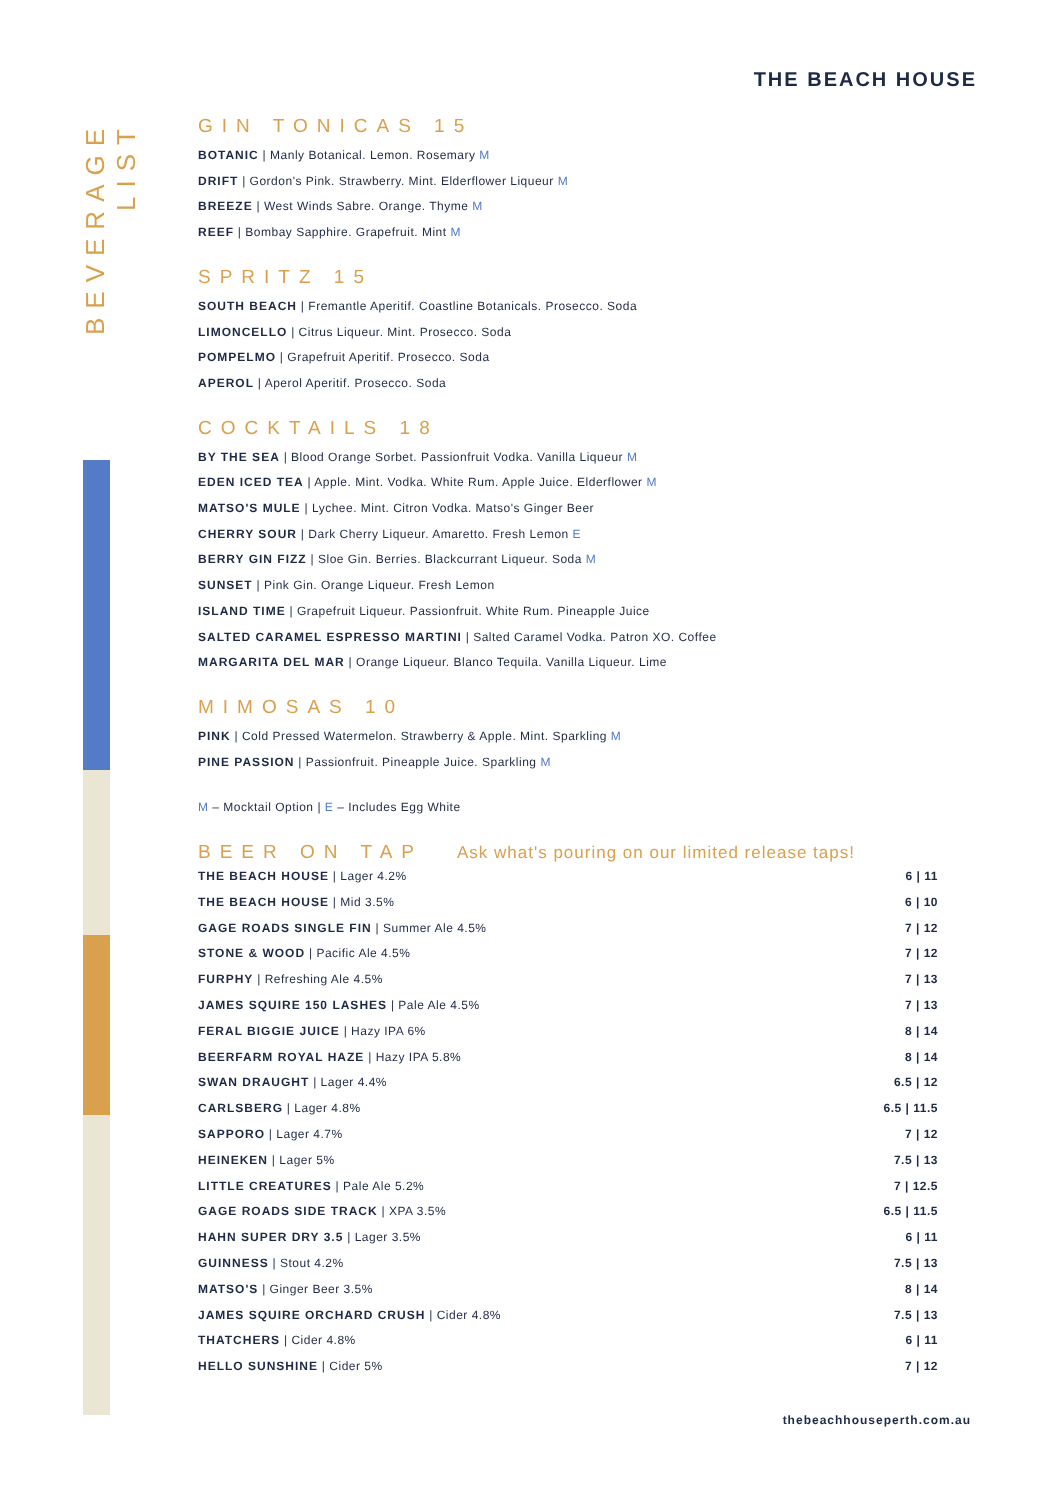BEVERAGE LIST
THE BEACH HOUSE
GIN TONICAS 15
BOTANIC | Manly Botanical. Lemon. Rosemary M
DRIFT | Gordon's Pink. Strawberry. Mint. Elderflower Liqueur M
BREEZE | West Winds Sabre. Orange. Thyme M
REEF | Bombay Sapphire. Grapefruit. Mint M
SPRITZ 15
SOUTH BEACH | Fremantle Aperitif. Coastline Botanicals. Prosecco. Soda
LIMONCELLO | Citrus Liqueur. Mint. Prosecco. Soda
POMPELMO | Grapefruit Aperitif. Prosecco. Soda
APEROL | Aperol Aperitif. Prosecco. Soda
COCKTAILS 18
BY THE SEA | Blood Orange Sorbet. Passionfruit Vodka. Vanilla Liqueur M
EDEN ICED TEA | Apple. Mint. Vodka. White Rum. Apple Juice. Elderflower M
MATSO'S MULE | Lychee. Mint. Citron Vodka. Matso's Ginger Beer
CHERRY SOUR | Dark Cherry Liqueur. Amaretto. Fresh Lemon E
BERRY GIN FIZZ | Sloe Gin. Berries. Blackcurrant Liqueur. Soda M
SUNSET | Pink Gin. Orange Liqueur. Fresh Lemon
ISLAND TIME | Grapefruit Liqueur. Passionfruit. White Rum. Pineapple Juice
SALTED CARAMEL ESPRESSO MARTINI | Salted Caramel Vodka. Patron XO. Coffee
MARGARITA DEL MAR | Orange Liqueur. Blanco Tequila. Vanilla Liqueur. Lime
MIMOSAS 10
PINK | Cold Pressed Watermelon. Strawberry & Apple. Mint. Sparkling M
PINE PASSION | Passionfruit. Pineapple Juice. Sparkling M
M – Mocktail Option | E – Includes Egg White
BEER ON TAP Ask what's pouring on our limited release taps!
| THE BEACH HOUSE / Lager 4.2% | 6 / 11 |
| THE BEACH HOUSE / Mid 3.5% | 6 / 10 |
| GAGE ROADS SINGLE FIN / Summer Ale 4.5% | 7 / 12 |
| STONE & WOOD / Pacific Ale 4.5% | 7 / 12 |
| FURPHY / Refreshing Ale 4.5% | 7 / 13 |
| JAMES SQUIRE 150 LASHES / Pale Ale 4.5% | 7 / 13 |
| FERAL BIGGIE JUICE / Hazy IPA 6% | 8 / 14 |
| BEERFARM ROYAL HAZE / Hazy IPA 5.8% | 8 / 14 |
| SWAN DRAUGHT / Lager 4.4% | 6.5 / 12 |
| CARLSBERG / Lager 4.8% | 6.5 / 11.5 |
| SAPPORO / Lager 4.7% | 7 / 12 |
| HEINEKEN / Lager 5% | 7.5 / 13 |
| LITTLE CREATURES / Pale Ale 5.2% | 7 / 12.5 |
| GAGE ROADS SIDE TRACK / XPA 3.5% | 6.5 / 11.5 |
| HAHN SUPER DRY 3.5 / Lager 3.5% | 6 / 11 |
| GUINNESS / Stout 4.2% | 7.5 / 13 |
| MATSO'S / Ginger Beer 3.5% | 8 / 14 |
| JAMES SQUIRE ORCHARD CRUSH / Cider 4.8% | 7.5 / 13 |
| THATCHERS / Cider 4.8% | 6 / 11 |
| HELLO SUNSHINE / Cider 5% | 7 / 12 |
thebeachhouseperth.com.au